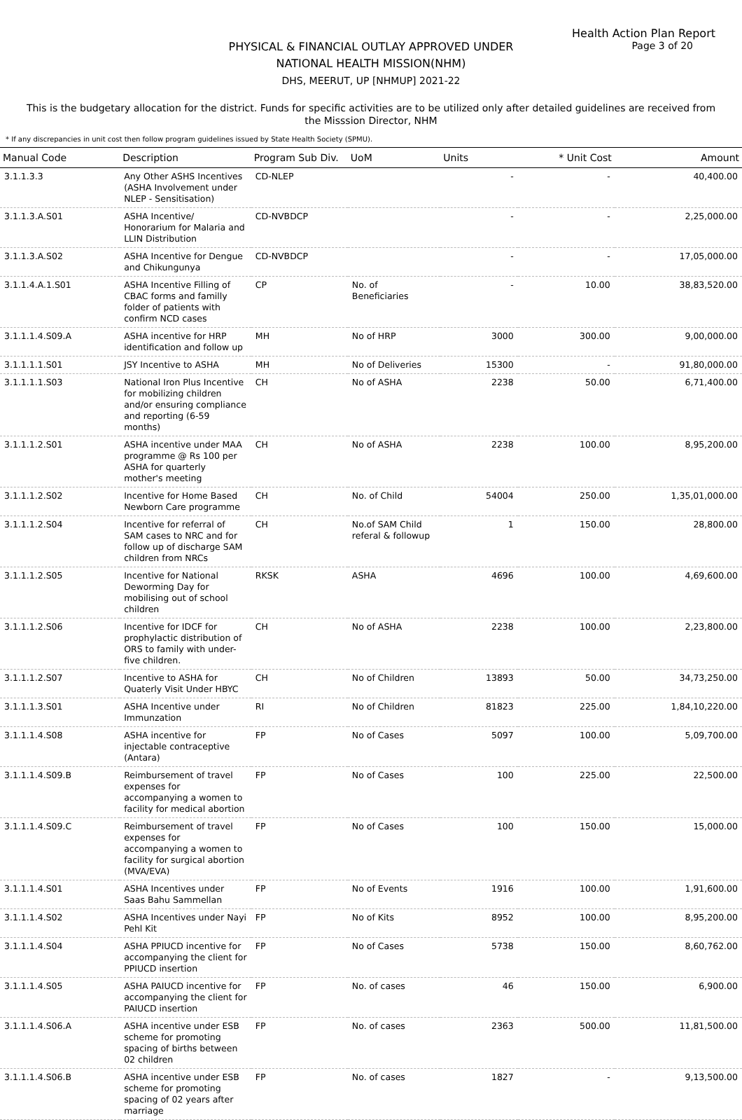Health Action Plan Report
Page 3 of 20
PHYSICAL & FINANCIAL OUTLAY APPROVED UNDER
NATIONAL HEALTH MISSION(NHM)
DHS, MEERUT, UP [NHMUP] 2021-22
This is the budgetary allocation for the district. Funds for specific activities are to be utilized only after detailed guidelines are received from the Misssion Director, NHM
* If any discrepancies in unit cost then follow program guidelines issued by State Health Society (SPMU).
| Manual Code | Description | Program Sub Div. | UoM | Units | * Unit Cost | Amount |
| --- | --- | --- | --- | --- | --- | --- |
| 3.1.1.3.3 | Any Other ASHS Incentives (ASHA Involvement under NLEP - Sensitisation) | CD-NLEP | | - | - | 40,400.00 |
| 3.1.1.3.A.S01 | ASHA Incentive/ Honorarium for Malaria and LLIN Distribution | CD-NVBDCP | | - | - | 2,25,000.00 |
| 3.1.1.3.A.S02 | ASHA Incentive for Dengue and Chikungunya | CD-NVBDCP | | - | - | 17,05,000.00 |
| 3.1.1.4.A.1.S01 | ASHA Incentive Filling of CBAC forms and familly folder of patients with confirm NCD cases | CP | No. of Beneficiaries | - | 10.00 | 38,83,520.00 |
| 3.1.1.1.4.S09.A | ASHA incentive for HRP identification and follow up | MH | No of HRP | 3000 | 300.00 | 9,00,000.00 |
| 3.1.1.1.1.S01 | JSY Incentive to ASHA | MH | No of Deliveries | 15300 | - | 91,80,000.00 |
| 3.1.1.1.1.S03 | National Iron Plus Incentive for mobilizing children and/or ensuring compliance and reporting (6-59 months) | CH | No of ASHA | 2238 | 50.00 | 6,71,400.00 |
| 3.1.1.1.2.S01 | ASHA incentive under MAA programme @ Rs 100 per ASHA for quarterly mother's meeting | CH | No of ASHA | 2238 | 100.00 | 8,95,200.00 |
| 3.1.1.1.2.S02 | Incentive for Home Based Newborn Care programme | CH | No. of Child | 54004 | 250.00 | 1,35,01,000.00 |
| 3.1.1.1.2.S04 | Incentive for referral of SAM cases to NRC and for follow up of discharge SAM children from NRCs | CH | No.of SAM Child referal & followup | 1 | 150.00 | 28,800.00 |
| 3.1.1.1.2.S05 | Incentive for National Deworming Day for mobilising out of school children | RKSK | ASHA | 4696 | 100.00 | 4,69,600.00 |
| 3.1.1.1.2.S06 | Incentive for IDCF for prophylactic distribution of ORS to family with under-five children. | CH | No of ASHA | 2238 | 100.00 | 2,23,800.00 |
| 3.1.1.1.2.S07 | Incentive to ASHA for Quaterly Visit Under HBYC | CH | No of Children | 13893 | 50.00 | 34,73,250.00 |
| 3.1.1.1.3.S01 | ASHA Incentive under Immunzation | RI | No of Children | 81823 | 225.00 | 1,84,10,220.00 |
| 3.1.1.1.4.S08 | ASHA incentive for injectable contraceptive (Antara) | FP | No of Cases | 5097 | 100.00 | 5,09,700.00 |
| 3.1.1.1.4.S09.B | Reimbursement of travel expenses for accompanying a women to facility for medical abortion | FP | No of Cases | 100 | 225.00 | 22,500.00 |
| 3.1.1.1.4.S09.C | Reimbursement of travel expenses for accompanying a women to facility for surgical abortion (MVA/EVA) | FP | No of Cases | 100 | 150.00 | 15,000.00 |
| 3.1.1.1.4.S01 | ASHA Incentives under Saas Bahu Sammellan | FP | No of Events | 1916 | 100.00 | 1,91,600.00 |
| 3.1.1.1.4.S02 | ASHA Incentives under Nayi Pehl Kit | FP | No of Kits | 8952 | 100.00 | 8,95,200.00 |
| 3.1.1.1.4.S04 | ASHA PPIUCD incentive for accompanying the client for PPIUCD insertion | FP | No of Cases | 5738 | 150.00 | 8,60,762.00 |
| 3.1.1.1.4.S05 | ASHA PAIUCD incentive for accompanying the client for PAIUCD insertion | FP | No. of cases | 46 | 150.00 | 6,900.00 |
| 3.1.1.1.4.S06.A | ASHA incentive under ESB scheme for promoting spacing of births between 02 children | FP | No. of cases | 2363 | 500.00 | 11,81,500.00 |
| 3.1.1.1.4.S06.B | ASHA incentive under ESB scheme for promoting spacing of 02 years after marriage | FP | No. of cases | 1827 | - | 9,13,500.00 |